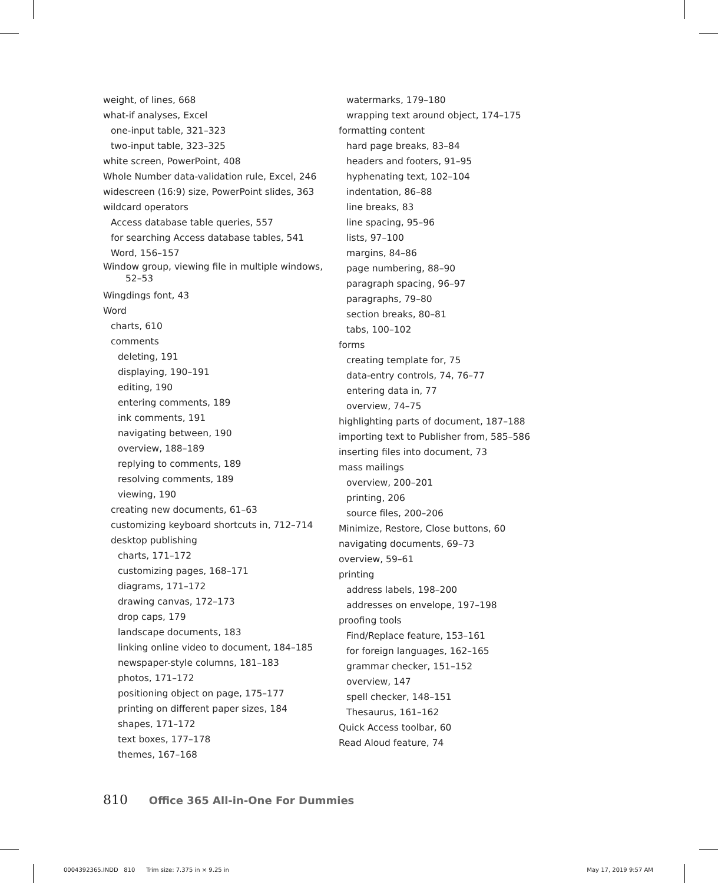weight, of lines, 668
what-if analyses, Excel
one-input table, 321–323
two-input table, 323–325
white screen, PowerPoint, 408
Whole Number data-validation rule, Excel, 246
widescreen (16:9) size, PowerPoint slides, 363
wildcard operators
Access database table queries, 557
for searching Access database tables, 541
Word, 156–157
Window group, viewing file in multiple windows, 52–53
Wingdings font, 43
Word
charts, 610
comments
deleting, 191
displaying, 190–191
editing, 190
entering comments, 189
ink comments, 191
navigating between, 190
overview, 188–189
replying to comments, 189
resolving comments, 189
viewing, 190
creating new documents, 61–63
customizing keyboard shortcuts in, 712–714
desktop publishing
charts, 171–172
customizing pages, 168–171
diagrams, 171–172
drawing canvas, 172–173
drop caps, 179
landscape documents, 183
linking online video to document, 184–185
newspaper-style columns, 181–183
photos, 171–172
positioning object on page, 175–177
printing on different paper sizes, 184
shapes, 171–172
text boxes, 177–178
themes, 167–168
watermarks, 179–180
wrapping text around object, 174–175
formatting content
hard page breaks, 83–84
headers and footers, 91–95
hyphenating text, 102–104
indentation, 86–88
line breaks, 83
line spacing, 95–96
lists, 97–100
margins, 84–86
page numbering, 88–90
paragraph spacing, 96–97
paragraphs, 79–80
section breaks, 80–81
tabs, 100–102
forms
creating template for, 75
data-entry controls, 74, 76–77
entering data in, 77
overview, 74–75
highlighting parts of document, 187–188
importing text to Publisher from, 585–586
inserting files into document, 73
mass mailings
overview, 200–201
printing, 206
source files, 200–206
Minimize, Restore, Close buttons, 60
navigating documents, 69–73
overview, 59–61
printing
address labels, 198–200
addresses on envelope, 197–198
proofing tools
Find/Replace feature, 153–161
for foreign languages, 162–165
grammar checker, 151–152
overview, 147
spell checker, 148–151
Thesaurus, 161–162
Quick Access toolbar, 60
Read Aloud feature, 74
810 Office 365 All-in-One For Dummies
0004392365.INDD 810 Trim size: 7.375 in × 9.25 in May 17, 2019 9:57 AM